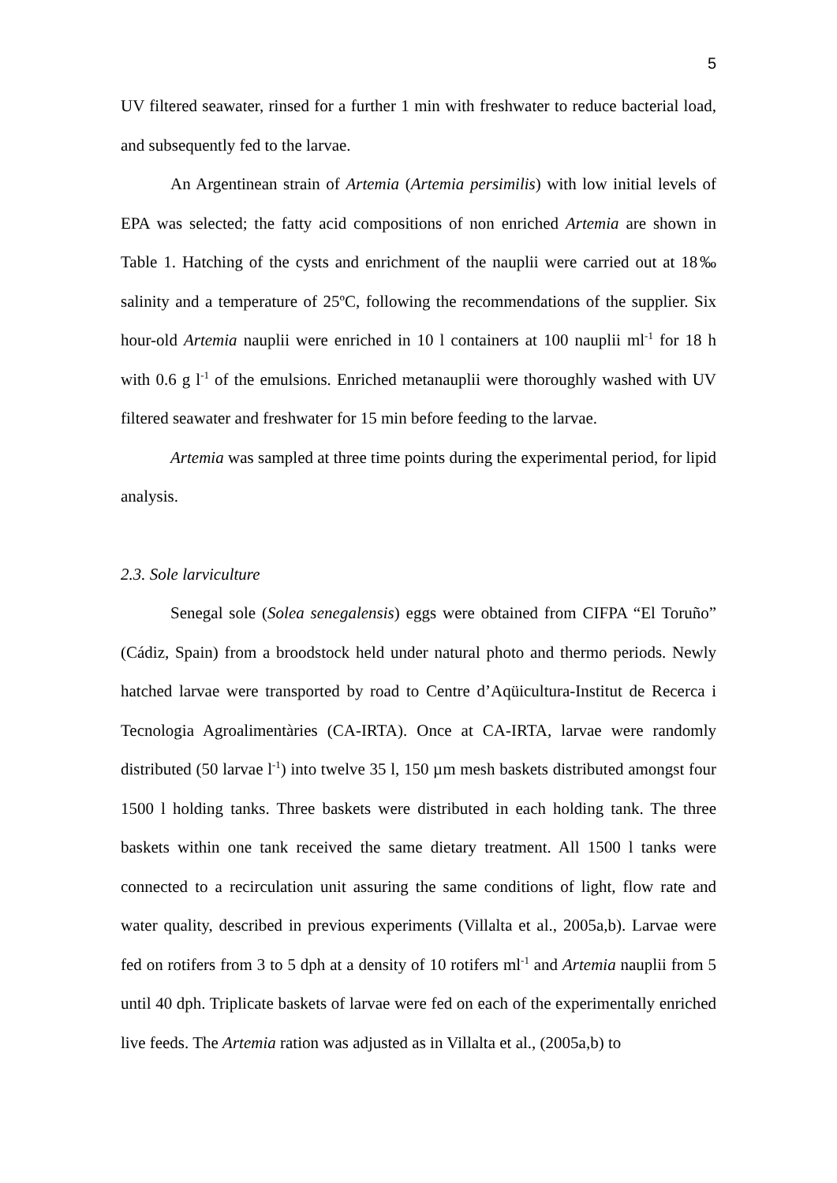5
UV filtered seawater, rinsed for a further 1 min with freshwater to reduce bacterial load, and subsequently fed to the larvae.
An Argentinean strain of Artemia (Artemia persimilis) with low initial levels of EPA was selected; the fatty acid compositions of non enriched Artemia are shown in Table 1. Hatching of the cysts and enrichment of the nauplii were carried out at 18‰ salinity and a temperature of 25ºC, following the recommendations of the supplier. Six hour-old Artemia nauplii were enriched in 10 l containers at 100 nauplii ml<sup>-1</sup> for 18 h with 0.6 g l<sup>-1</sup> of the emulsions. Enriched metanauplii were thoroughly washed with UV filtered seawater and freshwater for 15 min before feeding to the larvae.
Artemia was sampled at three time points during the experimental period, for lipid analysis.
2.3. Sole larviculture
Senegal sole (Solea senegalensis) eggs were obtained from CIFPA “El Toruño” (Cádiz, Spain) from a broodstock held under natural photo and thermo periods. Newly hatched larvae were transported by road to Centre d’Aqüicultura-Institut de Recerca i Tecnologia Agroalimentàries (CA-IRTA). Once at CA-IRTA, larvae were randomly distributed (50 larvae l<sup>-1</sup>) into twelve 35 l, 150 µm mesh baskets distributed amongst four 1500 l holding tanks. Three baskets were distributed in each holding tank. The three baskets within one tank received the same dietary treatment. All 1500 l tanks were connected to a recirculation unit assuring the same conditions of light, flow rate and water quality, described in previous experiments (Villalta et al., 2005a,b). Larvae were fed on rotifers from 3 to 5 dph at a density of 10 rotifers ml<sup>-1</sup> and Artemia nauplii from 5 until 40 dph. Triplicate baskets of larvae were fed on each of the experimentally enriched live feeds. The Artemia ration was adjusted as in Villalta et al., (2005a,b) to